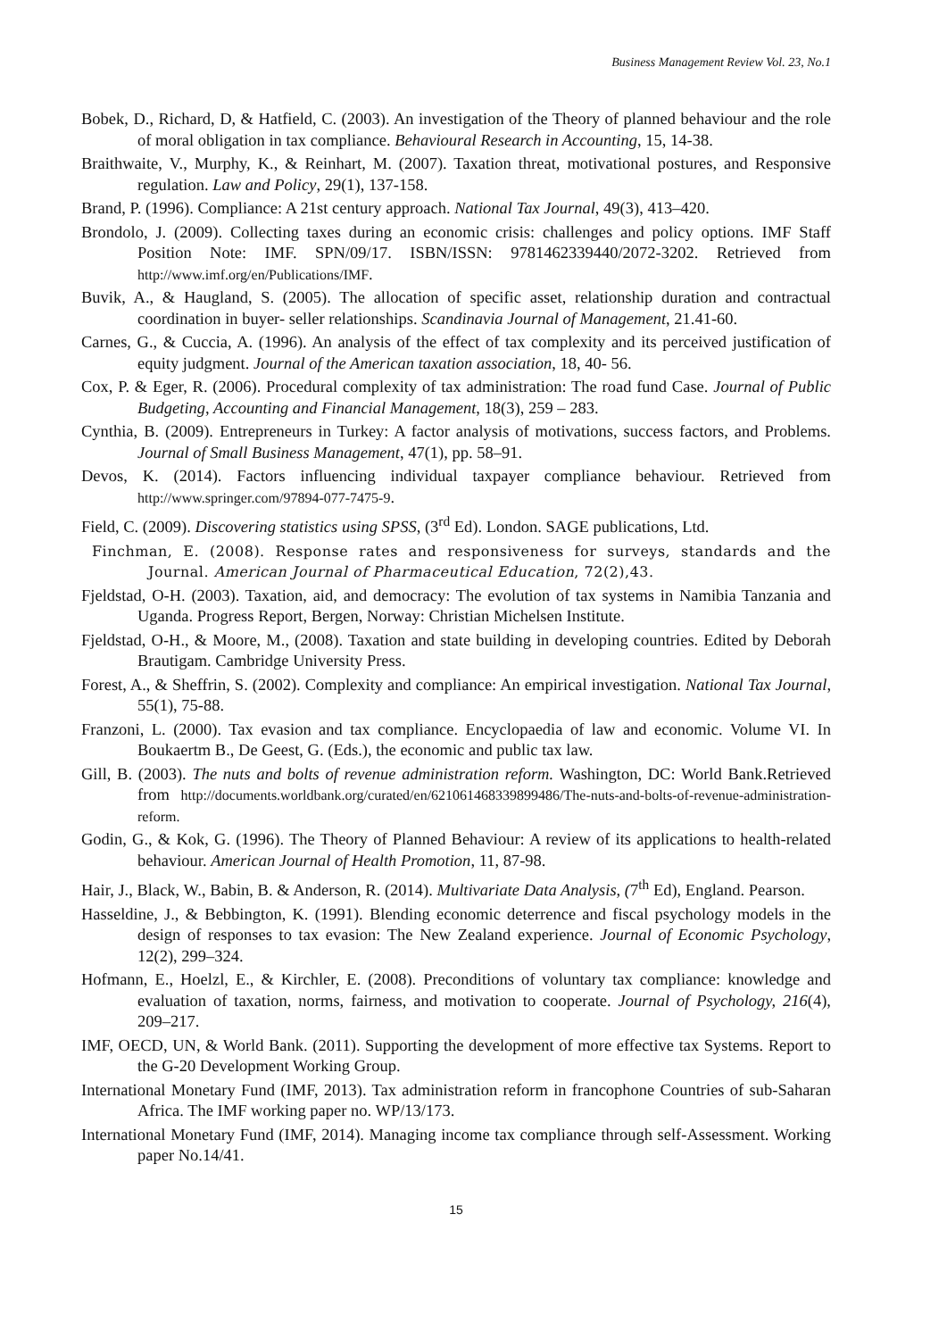Business Management Review Vol. 23, No.1
Bobek, D., Richard, D, & Hatfield, C. (2003). An investigation of the Theory of planned behaviour and the role of moral obligation in tax compliance. Behavioural Research in Accounting, 15, 14-38.
Braithwaite, V., Murphy, K., & Reinhart, M. (2007). Taxation threat, motivational postures, and Responsive regulation. Law and Policy, 29(1), 137-158.
Brand, P. (1996). Compliance: A 21st century approach. National Tax Journal, 49(3), 413–420.
Brondolo, J. (2009). Collecting taxes during an economic crisis: challenges and policy options. IMF Staff Position Note: IMF. SPN/09/17. ISBN/ISSN: 9781462339440/2072-3202. Retrieved from http://www.imf.org/en/Publications/IMF.
Buvik, A., & Haugland, S. (2005). The allocation of specific asset, relationship duration and contractual coordination in buyer- seller relationships. Scandinavia Journal of Management, 21.41-60.
Carnes, G., & Cuccia, A. (1996). An analysis of the effect of tax complexity and its perceived justification of equity judgment. Journal of the American taxation association, 18, 40- 56.
Cox, P. & Eger, R. (2006). Procedural complexity of tax administration: The road fund Case. Journal of Public Budgeting, Accounting and Financial Management, 18(3), 259 – 283.
Cynthia, B. (2009). Entrepreneurs in Turkey: A factor analysis of motivations, success factors, and Problems. Journal of Small Business Management, 47(1), pp. 58–91.
Devos, K. (2014). Factors influencing individual taxpayer compliance behaviour. Retrieved from http://www.springer.com/97894-077-7475-9.
Field, C. (2009). Discovering statistics using SPSS, (3<sup>rd</sup> Ed). London. SAGE publications, Ltd.
Finchman, E. (2008). Response rates and responsiveness for surveys, standards and the Journal. American Journal of Pharmaceutical Education, 72(2),43.
Fjeldstad, O-H. (2003). Taxation, aid, and democracy: The evolution of tax systems in Namibia Tanzania and Uganda. Progress Report, Bergen, Norway: Christian Michelsen Institute.
Fjeldstad, O-H., & Moore, M., (2008). Taxation and state building in developing countries. Edited by Deborah Brautigam. Cambridge University Press.
Forest, A., & Sheffrin, S. (2002). Complexity and compliance: An empirical investigation. National Tax Journal, 55(1), 75-88.
Franzoni, L. (2000). Tax evasion and tax compliance. Encyclopaedia of law and economic. Volume VI. In Boukaertm B., De Geest, G. (Eds.), the economic and public tax law.
Gill, B. (2003). The nuts and bolts of revenue administration reform. Washington, DC: World Bank.Retrieved from http://documents.worldbank.org/curated/en/621061468339899486/The-nuts-and-bolts-of-revenue-administration-reform.
Godin, G., & Kok, G. (1996). The Theory of Planned Behaviour: A review of its applications to health-related behaviour. American Journal of Health Promotion, 11, 87-98.
Hair, J., Black, W., Babin, B. & Anderson, R. (2014). Multivariate Data Analysis, (7<sup>th</sup> Ed), England. Pearson.
Hasseldine, J., & Bebbington, K. (1991). Blending economic deterrence and fiscal psychology models in the design of responses to tax evasion: The New Zealand experience. Journal of Economic Psychology, 12(2), 299–324.
Hofmann, E., Hoelzl, E., & Kirchler, E. (2008). Preconditions of voluntary tax compliance: knowledge and evaluation of taxation, norms, fairness, and motivation to cooperate. Journal of Psychology, 216(4), 209–217.
IMF, OECD, UN, & World Bank. (2011). Supporting the development of more effective tax Systems. Report to the G-20 Development Working Group.
International Monetary Fund (IMF, 2013). Tax administration reform in francophone Countries of sub-Saharan Africa. The IMF working paper no. WP/13/173.
International Monetary Fund (IMF, 2014). Managing income tax compliance through self-Assessment. Working paper No.14/41.
15